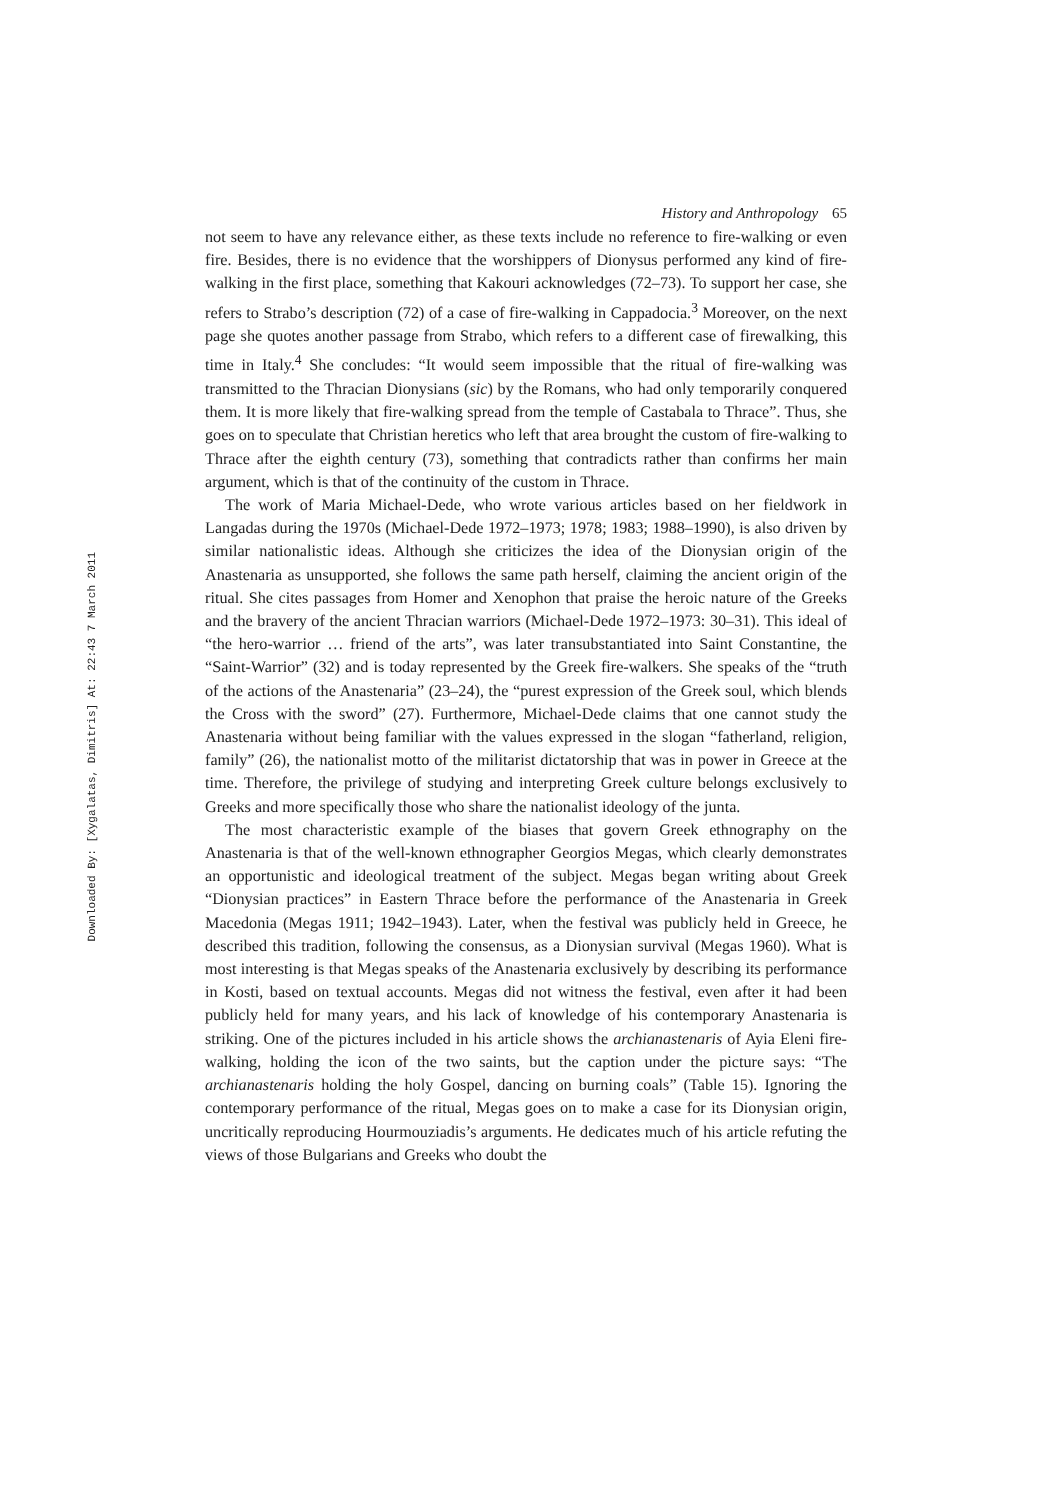Downloaded By: [Xygalatas, Dimitris] At: 22:43 7 March 2011
History and Anthropology 65
not seem to have any relevance either, as these texts include no reference to fire-walking or even fire. Besides, there is no evidence that the worshippers of Dionysus performed any kind of fire-walking in the first place, something that Kakouri acknowledges (72–73). To support her case, she refers to Strabo’s description (72) of a case of fire-walking in Cappadocia.<sup>3</sup> Moreover, on the next page she quotes another passage from Strabo, which refers to a different case of firewalking, this time in Italy.<sup>4</sup> She concludes: “It would seem impossible that the ritual of fire-walking was transmitted to the Thracian Dionysians (sic) by the Romans, who had only temporarily conquered them. It is more likely that fire-walking spread from the temple of Castabala to Thrace”. Thus, she goes on to speculate that Christian heretics who left that area brought the custom of fire-walking to Thrace after the eighth century (73), something that contradicts rather than confirms her main argument, which is that of the continuity of the custom in Thrace.
The work of Maria Michael-Dede, who wrote various articles based on her fieldwork in Langadas during the 1970s (Michael-Dede 1972–1973; 1978; 1983; 1988–1990), is also driven by similar nationalistic ideas. Although she criticizes the idea of the Dionysian origin of the Anastenaria as unsupported, she follows the same path herself, claiming the ancient origin of the ritual. She cites passages from Homer and Xenophon that praise the heroic nature of the Greeks and the bravery of the ancient Thracian warriors (Michael-Dede 1972–1973: 30–31). This ideal of “the hero-warrior … friend of the arts”, was later transubstantiated into Saint Constantine, the “Saint-Warrior” (32) and is today represented by the Greek fire-walkers. She speaks of the “truth of the actions of the Anastenaria” (23–24), the “purest expression of the Greek soul, which blends the Cross with the sword” (27). Furthermore, Michael-Dede claims that one cannot study the Anastenaria without being familiar with the values expressed in the slogan “fatherland, religion, family” (26), the nationalist motto of the militarist dictatorship that was in power in Greece at the time. Therefore, the privilege of studying and interpreting Greek culture belongs exclusively to Greeks and more specifically those who share the nationalist ideology of the junta.
The most characteristic example of the biases that govern Greek ethnography on the Anastenaria is that of the well-known ethnographer Georgios Megas, which clearly demonstrates an opportunistic and ideological treatment of the subject. Megas began writing about Greek “Dionysian practices” in Eastern Thrace before the performance of the Anastenaria in Greek Macedonia (Megas 1911; 1942–1943). Later, when the festival was publicly held in Greece, he described this tradition, following the consensus, as a Dionysian survival (Megas 1960). What is most interesting is that Megas speaks of the Anastenaria exclusively by describing its performance in Kosti, based on textual accounts. Megas did not witness the festival, even after it had been publicly held for many years, and his lack of knowledge of his contemporary Anastenaria is striking. One of the pictures included in his article shows the archianastenaris of Ayia Eleni fire-walking, holding the icon of the two saints, but the caption under the picture says: “The archianastenaris holding the holy Gospel, dancing on burning coals” (Table 15). Ignoring the contemporary performance of the ritual, Megas goes on to make a case for its Dionysian origin, uncritically reproducing Hourmouziadis’s arguments. He dedicates much of his article refuting the views of those Bulgarians and Greeks who doubt the